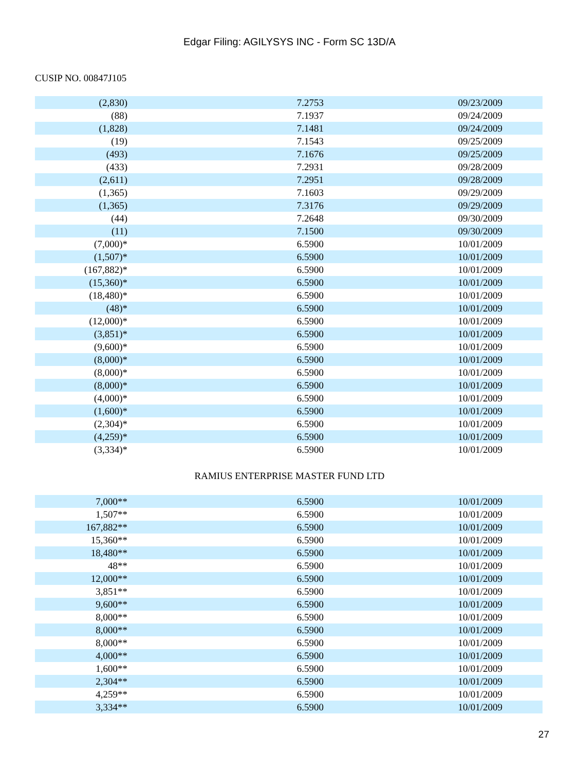Edgar Filing: AGILYSYS INC - Form SC 13D/A
CUSIP NO. 00847J105
| (2,830) | 7.2753 | 09/23/2009 | |
| (88) | 7.1937 | 09/24/2009 | |
| (1,828) | 7.1481 | 09/24/2009 | |
| (19) | 7.1543 | 09/25/2009 | |
| (493) | 7.1676 | 09/25/2009 | |
| (433) | 7.2931 | 09/28/2009 | |
| (2,611) | 7.2951 | 09/28/2009 | |
| (1,365) | 7.1603 | 09/29/2009 | |
| (1,365) | 7.3176 | 09/29/2009 | |
| (44) | 7.2648 | 09/30/2009 | |
| (11) | 7.1500 | 09/30/2009 | |
| (7,000)* | 6.5900 | 10/01/2009 | |
| (1,507)* | 6.5900 | 10/01/2009 | |
| (167,882)* | 6.5900 | 10/01/2009 | |
| (15,360)* | 6.5900 | 10/01/2009 | |
| (18,480)* | 6.5900 | 10/01/2009 | |
| (48)* | 6.5900 | 10/01/2009 | |
| (12,000)* | 6.5900 | 10/01/2009 | |
| (3,851)* | 6.5900 | 10/01/2009 | |
| (9,600)* | 6.5900 | 10/01/2009 | |
| (8,000)* | 6.5900 | 10/01/2009 | |
| (8,000)* | 6.5900 | 10/01/2009 | |
| (8,000)* | 6.5900 | 10/01/2009 | |
| (4,000)* | 6.5900 | 10/01/2009 | |
| (1,600)* | 6.5900 | 10/01/2009 | |
| (2,304)* | 6.5900 | 10/01/2009 | |
| (4,259)* | 6.5900 | 10/01/2009 | |
| (3,334)* | 6.5900 | 10/01/2009 | |
RAMIUS ENTERPRISE MASTER FUND LTD
| 7,000** | 6.5900 | 10/01/2009 | |
| 1,507** | 6.5900 | 10/01/2009 | |
| 167,882** | 6.5900 | 10/01/2009 | |
| 15,360** | 6.5900 | 10/01/2009 | |
| 18,480** | 6.5900 | 10/01/2009 | |
| 48** | 6.5900 | 10/01/2009 | |
| 12,000** | 6.5900 | 10/01/2009 | |
| 3,851** | 6.5900 | 10/01/2009 | |
| 9,600** | 6.5900 | 10/01/2009 | |
| 8,000** | 6.5900 | 10/01/2009 | |
| 8,000** | 6.5900 | 10/01/2009 | |
| 8,000** | 6.5900 | 10/01/2009 | |
| 4,000** | 6.5900 | 10/01/2009 | |
| 1,600** | 6.5900 | 10/01/2009 | |
| 2,304** | 6.5900 | 10/01/2009 | |
| 4,259** | 6.5900 | 10/01/2009 | |
| 3,334** | 6.5900 | 10/01/2009 | |
27